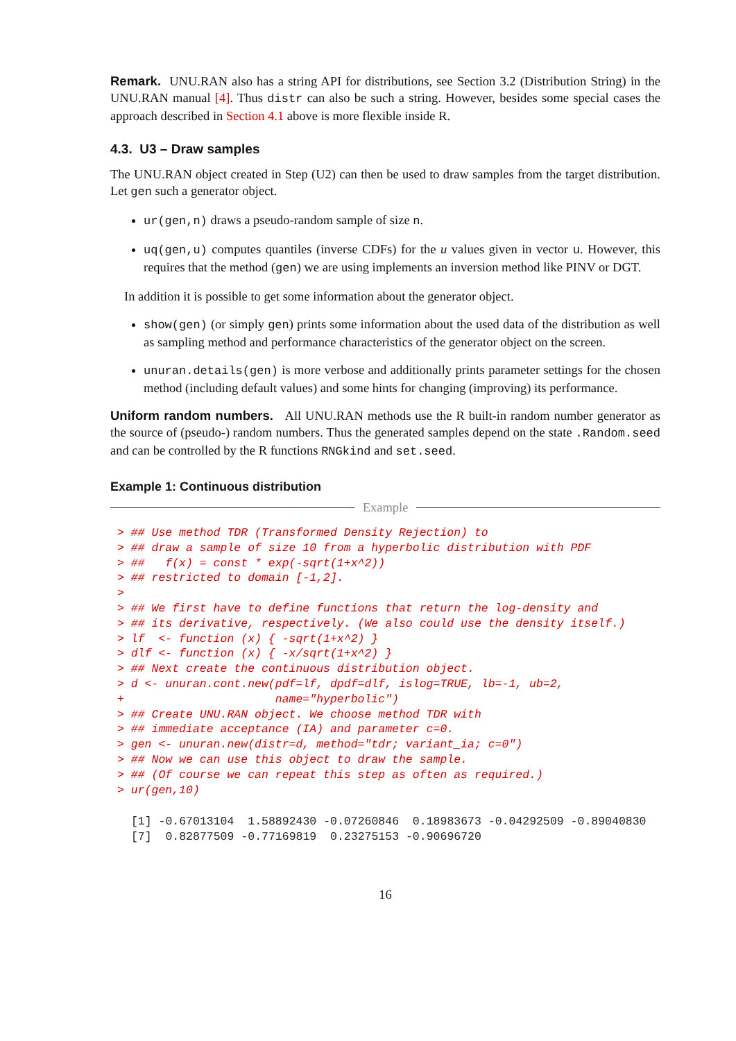Remark. UNU.RAN also has a string API for distributions, see Section 3.2 (Distribution String) in the UNU.RAN manual [4]. Thus distr can also be such a string. However, besides some special cases the approach described in Section 4.1 above is more flexible inside R.
4.3. U3 – Draw samples
The UNU.RAN object created in Step (U2) can then be used to draw samples from the target distribution. Let gen such a generator object.
ur(gen,n) draws a pseudo-random sample of size n.
uq(gen,u) computes quantiles (inverse CDFs) for the u values given in vector u. However, this requires that the method (gen) we are using implements an inversion method like PINV or DGT.
In addition it is possible to get some information about the generator object.
show(gen) (or simply gen) prints some information about the used data of the distribution as well as sampling method and performance characteristics of the generator object on the screen.
unuran.details(gen) is more verbose and additionally prints parameter settings for the chosen method (including default values) and some hints for changing (improving) its performance.
Uniform random numbers. All UNU.RAN methods use the R built-in random number generator as the source of (pseudo-) random numbers. Thus the generated samples depend on the state .Random.seed and can be controlled by the R functions RNGkind and set.seed.
Example 1: Continuous distribution
Example
> ## Use method TDR (Transformed Density Rejection) to
> ## draw a sample of size 10 from a hyperbolic distribution with PDF
> ##   f(x) = const * exp(-sqrt(1+x^2))
> ## restricted to domain [-1,2].
>
> ## We first have to define functions that return the log-density and
> ## its derivative, respectively. (We also could use the density itself.)
> lf  <- function (x) { -sqrt(1+x^2) }
> dlf <- function (x) { -x/sqrt(1+x^2) }
> ## Next create the continuous distribution object.
> d <- unuran.cont.new(pdf=lf, dpdf=dlf, islog=TRUE, lb=-1, ub=2,
+                      name="hyperbolic")
> ## Create UNU.RAN object. We choose method TDR with
> ## immediate acceptance (IA) and parameter c=0.
> gen <- unuran.new(distr=d, method="tdr; variant_ia; c=0")
> ## Now we can use this object to draw the sample.
> ## (Of course we can repeat this step as often as required.)
> ur(gen,10)
 [1] -0.67013104  1.58892430 -0.07260846  0.18983673 -0.04292509 -0.89040830
 [7]  0.82877509 -0.77169819  0.23275153 -0.90696720
16